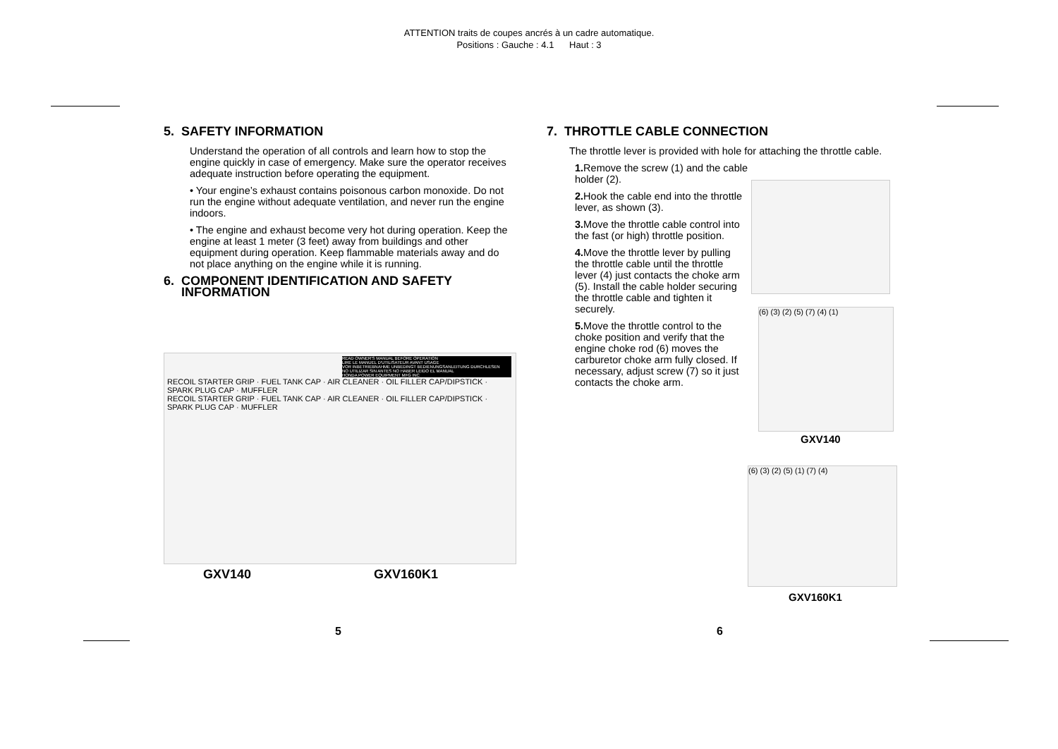ATTENTION traits de coupes ancrés à un cadre automatique.
Positions : Gauche : 4.1 Haut : 3
5. SAFETY INFORMATION
Understand the operation of all controls and learn how to stop the engine quickly in case of emergency. Make sure the operator receives adequate instruction before operating the equipment.
• Your engine’s exhaust contains poisonous carbon monoxide. Do not run the engine without adequate ventilation, and never run the engine indoors.
• The engine and exhaust become very hot during operation. Keep the engine at least 1 meter (3 feet) away from buildings and other equipment during operation. Keep flammable materials away and do not place anything on the engine while it is running.
6. COMPONENT IDENTIFICATION AND SAFETY
INFORMATION
READ OWNER'S MANUAL BEFORE OPERATION
LIRE LE MANUEL D'UTILISATEUR AVANT USAGE
VOR INBETRIEBNAHME UNBEDINGT BEDIENUNGSANLEITUNG DURCHLESEN
NO UTILIZAR SIN ANTES NO HABER LEIDO EL MANUAL
HONDA POWER EQUIPMENT MFG INC
RECOIL STARTER GRIP · FUEL TANK CAP · AIR CLEANER · OIL FILLER CAP/DIPSTICK · SPARK PLUG CAP · MUFFLER
RECOIL STARTER GRIP · FUEL TANK CAP · AIR CLEANER · OIL FILLER CAP/DIPSTICK · SPARK PLUG CAP · MUFFLER
GXV140 GXV160K1
7. THROTTLE CABLE CONNECTION
The throttle lever is provided with hole for attaching the throttle cable.
1. Remove the screw (1) and the cable holder (2).
2. Hook the cable end into the throttle lever, as shown (3).
3. Move the throttle cable control into the fast (or high) throttle position.
4. Move the throttle lever by pulling the throttle cable until the throttle lever (4) just contacts the choke arm (5). Install the cable holder securing the throttle cable and tighten it securely.
5. Move the throttle control to the choke position and verify that the engine choke rod (6) moves the carburetor choke arm fully closed. If necessary, adjust screw (7) so it just contacts the choke arm.
(6) (3) (2) (5) (7) (4) (1)
GXV140
(6) (3) (2) (5) (1) (7) (4)
GXV160K1
5 6